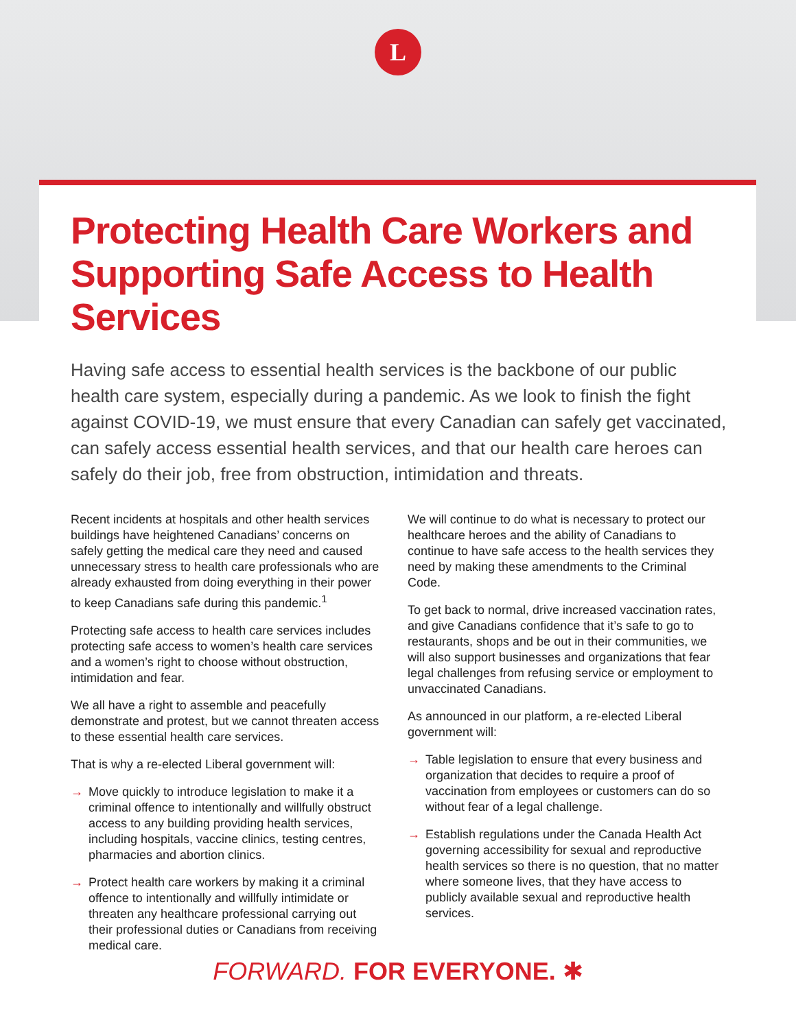L
Protecting Health Care Workers and Supporting Safe Access to Health Services
Having safe access to essential health services is the backbone of our public health care system, especially during a pandemic. As we look to finish the fight against COVID-19, we must ensure that every Canadian can safely get vaccinated, can safely access essential health services, and that our health care heroes can safely do their job, free from obstruction, intimidation and threats.
Recent incidents at hospitals and other health services buildings have heightened Canadians’ concerns on safely getting the medical care they need and caused unnecessary stress to health care professionals who are already exhausted from doing everything in their power to keep Canadians safe during this pandemic.<sup>1</sup>
Protecting safe access to health care services includes protecting safe access to women’s health care services and a women’s right to choose without obstruction, intimidation and fear.
We all have a right to assemble and peacefully demonstrate and protest, but we cannot threaten access to these essential health care services.
That is why a re-elected Liberal government will:
→ Move quickly to introduce legislation to make it a criminal offence to intentionally and willfully obstruct access to any building providing health services, including hospitals, vaccine clinics, testing centres, pharmacies and abortion clinics.
→ Protect health care workers by making it a criminal offence to intentionally and willfully intimidate or threaten any healthcare professional carrying out their professional duties or Canadians from receiving medical care.
We will continue to do what is necessary to protect our healthcare heroes and the ability of Canadians to continue to have safe access to the health services they need by making these amendments to the Criminal Code.
To get back to normal, drive increased vaccination rates, and give Canadians confidence that it’s safe to go to restaurants, shops and be out in their communities, we will also support businesses and organizations that fear legal challenges from refusing service or employment to unvaccinated Canadians.
As announced in our platform, a re-elected Liberal government will:
→ Table legislation to ensure that every business and organization that decides to require a proof of vaccination from employees or customers can do so without fear of a legal challenge.
→ Establish regulations under the Canada Health Act governing accessibility for sexual and reproductive health services so there is no question, that no matter where someone lives, that they have access to publicly available sexual and reproductive health services.
FORWARD. FOR EVERYONE. ✱